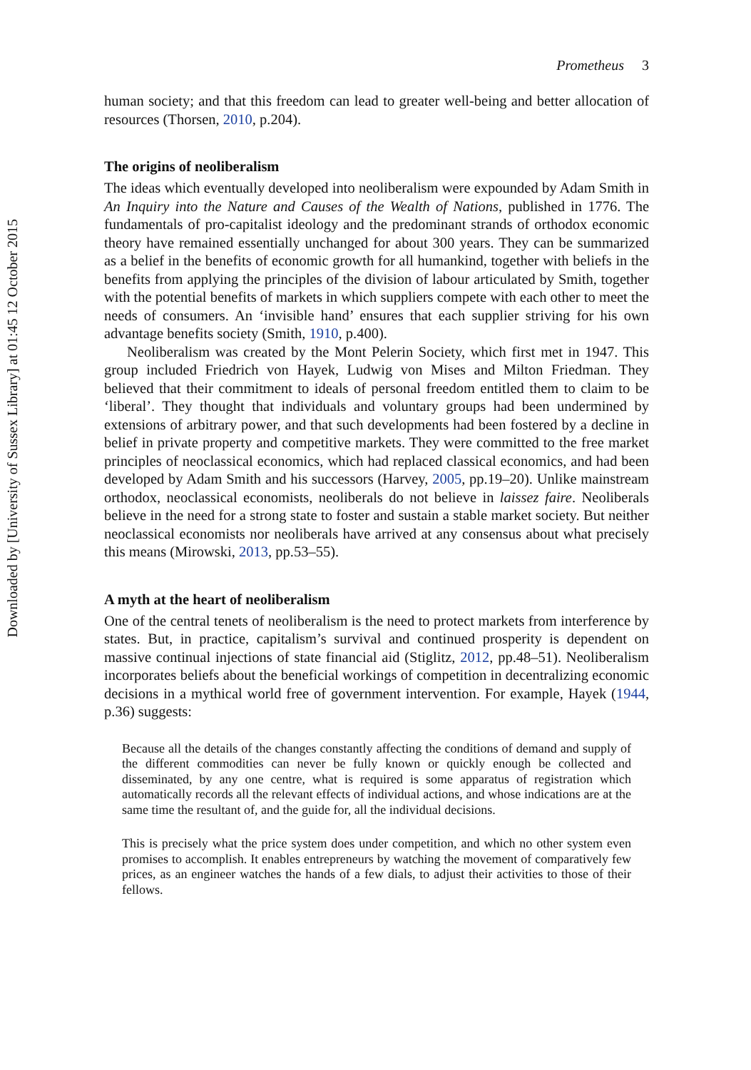Downloaded by [University of Sussex Library] at 01:45 12 October 2015
Prometheus 3
human society; and that this freedom can lead to greater well-being and better allocation of resources (Thorsen, 2010, p.204).
The origins of neoliberalism
The ideas which eventually developed into neoliberalism were expounded by Adam Smith in An Inquiry into the Nature and Causes of the Wealth of Nations, published in 1776. The fundamentals of pro-capitalist ideology and the predominant strands of orthodox economic theory have remained essentially unchanged for about 300 years. They can be summarized as a belief in the benefits of economic growth for all humankind, together with beliefs in the benefits from applying the principles of the division of labour articulated by Smith, together with the potential benefits of markets in which suppliers compete with each other to meet the needs of consumers. An ‘invisible hand’ ensures that each supplier striving for his own advantage benefits society (Smith, 1910, p.400).
Neoliberalism was created by the Mont Pelerin Society, which first met in 1947. This group included Friedrich von Hayek, Ludwig von Mises and Milton Friedman. They believed that their commitment to ideals of personal freedom entitled them to claim to be ‘liberal’. They thought that individuals and voluntary groups had been undermined by extensions of arbitrary power, and that such developments had been fostered by a decline in belief in private property and competitive markets. They were committed to the free market principles of neoclassical economics, which had replaced classical economics, and had been developed by Adam Smith and his successors (Harvey, 2005, pp.19–20). Unlike mainstream orthodox, neoclassical economists, neoliberals do not believe in laissez faire. Neoliberals believe in the need for a strong state to foster and sustain a stable market society. But neither neoclassical economists nor neoliberals have arrived at any consensus about what precisely this means (Mirowski, 2013, pp.53–55).
A myth at the heart of neoliberalism
One of the central tenets of neoliberalism is the need to protect markets from interference by states. But, in practice, capitalism’s survival and continued prosperity is dependent on massive continual injections of state financial aid (Stiglitz, 2012, pp.48–51). Neoliberalism incorporates beliefs about the beneficial workings of competition in decentralizing economic decisions in a mythical world free of government intervention. For example, Hayek (1944, p.36) suggests:
Because all the details of the changes constantly affecting the conditions of demand and supply of the different commodities can never be fully known or quickly enough be collected and disseminated, by any one centre, what is required is some apparatus of registration which automatically records all the relevant effects of individual actions, and whose indications are at the same time the resultant of, and the guide for, all the individual decisions.
This is precisely what the price system does under competition, and which no other system even promises to accomplish. It enables entrepreneurs by watching the movement of comparatively few prices, as an engineer watches the hands of a few dials, to adjust their activities to those of their fellows.